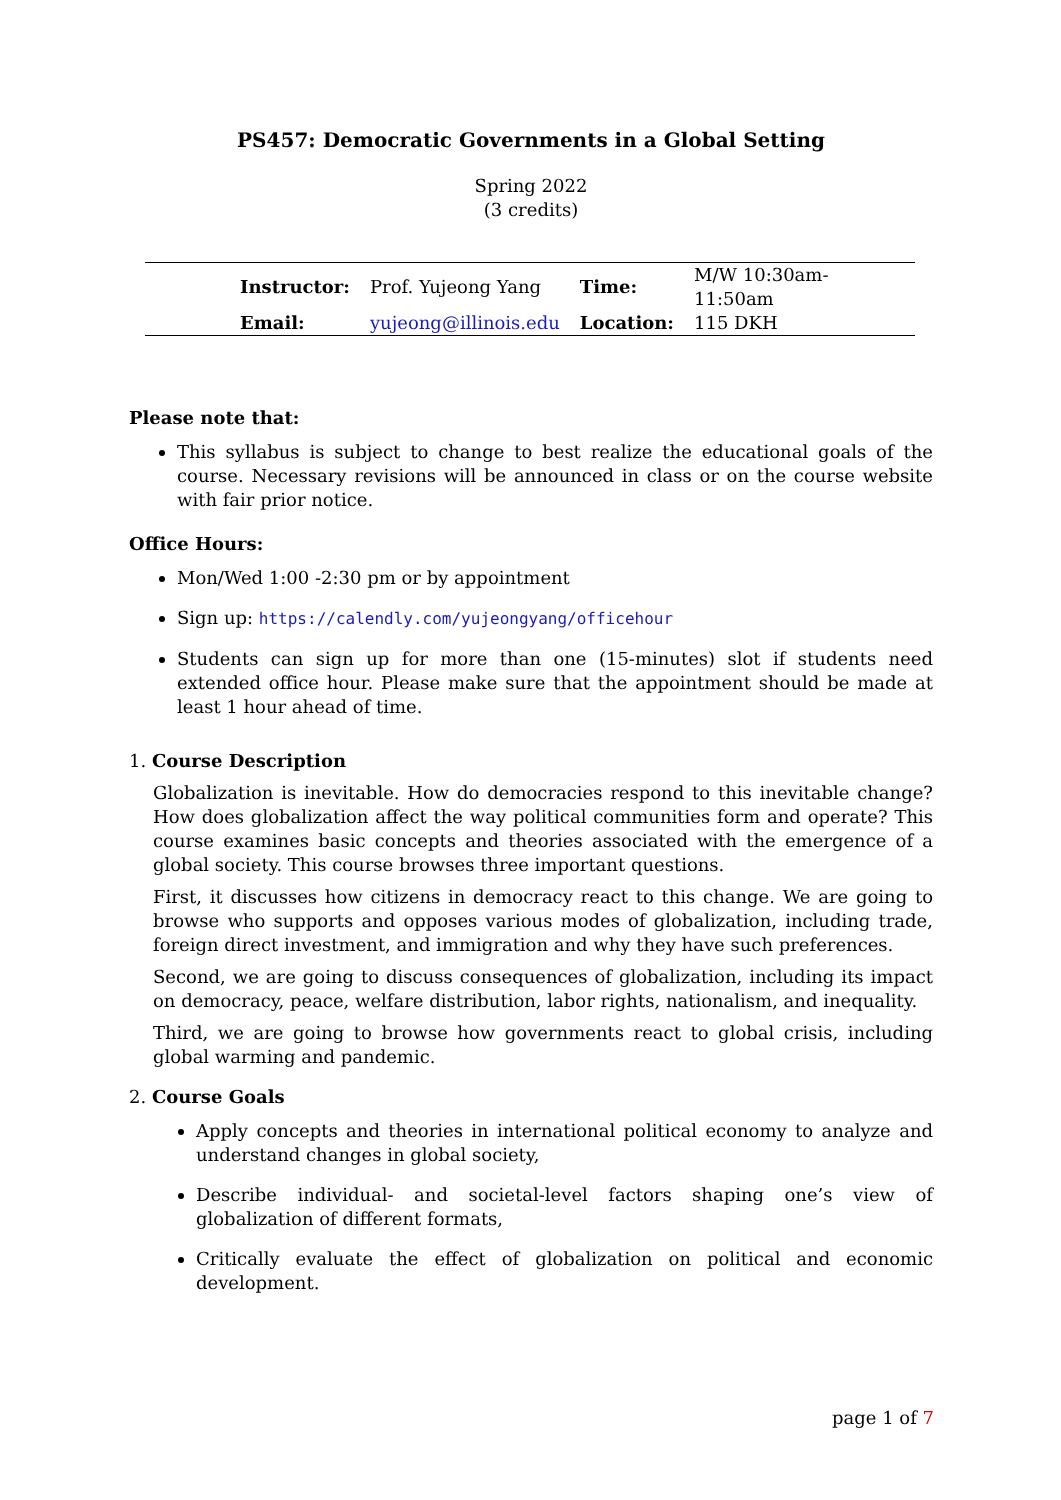PS457: Democratic Governments in a Global Setting
Spring 2022
(3 credits)
| Instructor: | Prof. Yujeong Yang | Time: | M/W 10:30am-11:50am |
| Email: | yujeong@illinois.edu | Location: | 115 DKH |
Please note that:
This syllabus is subject to change to best realize the educational goals of the course. Necessary revisions will be announced in class or on the course website with fair prior notice.
Office Hours:
Mon/Wed 1:00 -2:30 pm or by appointment
Sign up: https://calendly.com/yujeongyang/officehour
Students can sign up for more than one (15-minutes) slot if students need extended office hour. Please make sure that the appointment should be made at least 1 hour ahead of time.
1. Course Description
Globalization is inevitable. How do democracies respond to this inevitable change? How does globalization affect the way political communities form and operate? This course examines basic concepts and theories associated with the emergence of a global society. This course browses three important questions.
First, it discusses how citizens in democracy react to this change. We are going to browse who supports and opposes various modes of globalization, including trade, foreign direct investment, and immigration and why they have such preferences.
Second, we are going to discuss consequences of globalization, including its impact on democracy, peace, welfare distribution, labor rights, nationalism, and inequality.
Third, we are going to browse how governments react to global crisis, including global warming and pandemic.
2. Course Goals
Apply concepts and theories in international political economy to analyze and understand changes in global society,
Describe individual- and societal-level factors shaping one’s view of globalization of different formats,
Critically evaluate the effect of globalization on political and economic development.
page 1 of 7